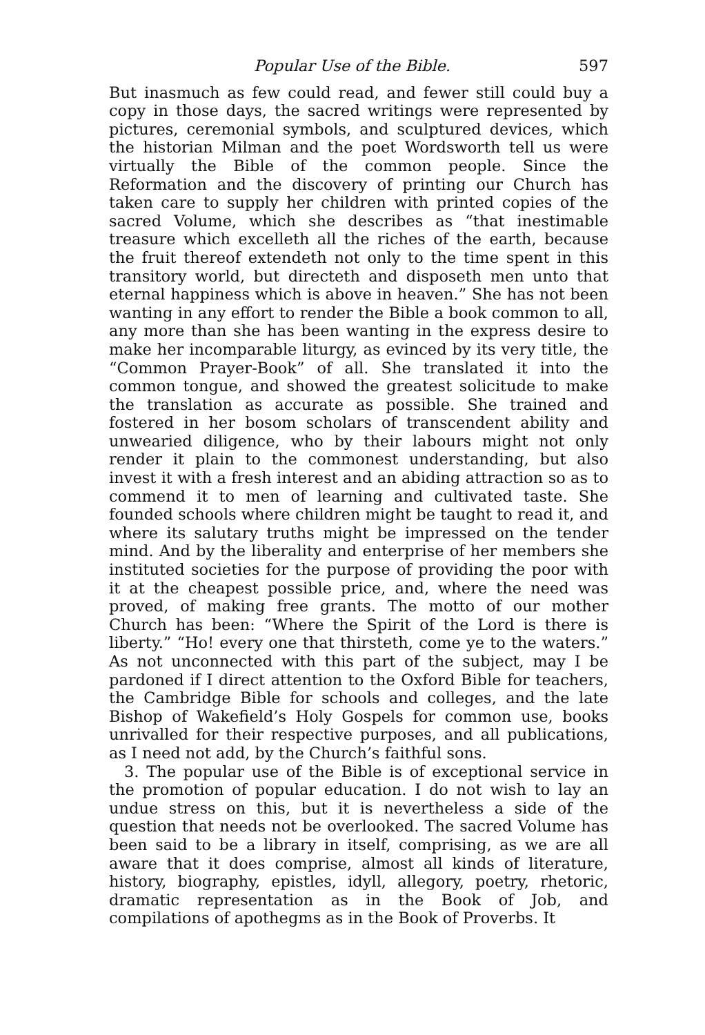Popular Use of the Bible. 597
But inasmuch as few could read, and fewer still could buy a copy in those days, the sacred writings were represented by pictures, ceremonial symbols, and sculptured devices, which the historian Milman and the poet Wordsworth tell us were virtually the Bible of the common people. Since the Reformation and the discovery of printing our Church has taken care to supply her children with printed copies of the sacred Volume, which she describes as “that inestimable treasure which excelleth all the riches of the earth, because the fruit thereof extendeth not only to the time spent in this transitory world, but directeth and disposeth men unto that eternal happiness which is above in heaven.” She has not been wanting in any effort to render the Bible a book common to all, any more than she has been wanting in the express desire to make her incomparable liturgy, as evinced by its very title, the “Common Prayer-Book” of all. She translated it into the common tongue, and showed the greatest solicitude to make the translation as accurate as possible. She trained and fostered in her bosom scholars of transcendent ability and unwearied diligence, who by their labours might not only render it plain to the commonest understanding, but also invest it with a fresh interest and an abiding attraction so as to commend it to men of learning and cultivated taste. She founded schools where children might be taught to read it, and where its salutary truths might be impressed on the tender mind. And by the liberality and enterprise of her members she instituted societies for the purpose of providing the poor with it at the cheapest possible price, and, where the need was proved, of making free grants. The motto of our mother Church has been: “Where the Spirit of the Lord is there is liberty.” “Ho! every one that thirsteth, come ye to the waters.” As not unconnected with this part of the subject, may I be pardoned if I direct attention to the Oxford Bible for teachers, the Cambridge Bible for schools and colleges, and the late Bishop of Wakefield’s Holy Gospels for common use, books unrivalled for their respective purposes, and all publications, as I need not add, by the Church’s faithful sons.
3. The popular use of the Bible is of exceptional service in the promotion of popular education. I do not wish to lay an undue stress on this, but it is nevertheless a side of the question that needs not be overlooked. The sacred Volume has been said to be a library in itself, comprising, as we are all aware that it does comprise, almost all kinds of literature, history, biography, epistles, idyll, allegory, poetry, rhetoric, dramatic representation as in the Book of Job, and compilations of apothegms as in the Book of Proverbs. It